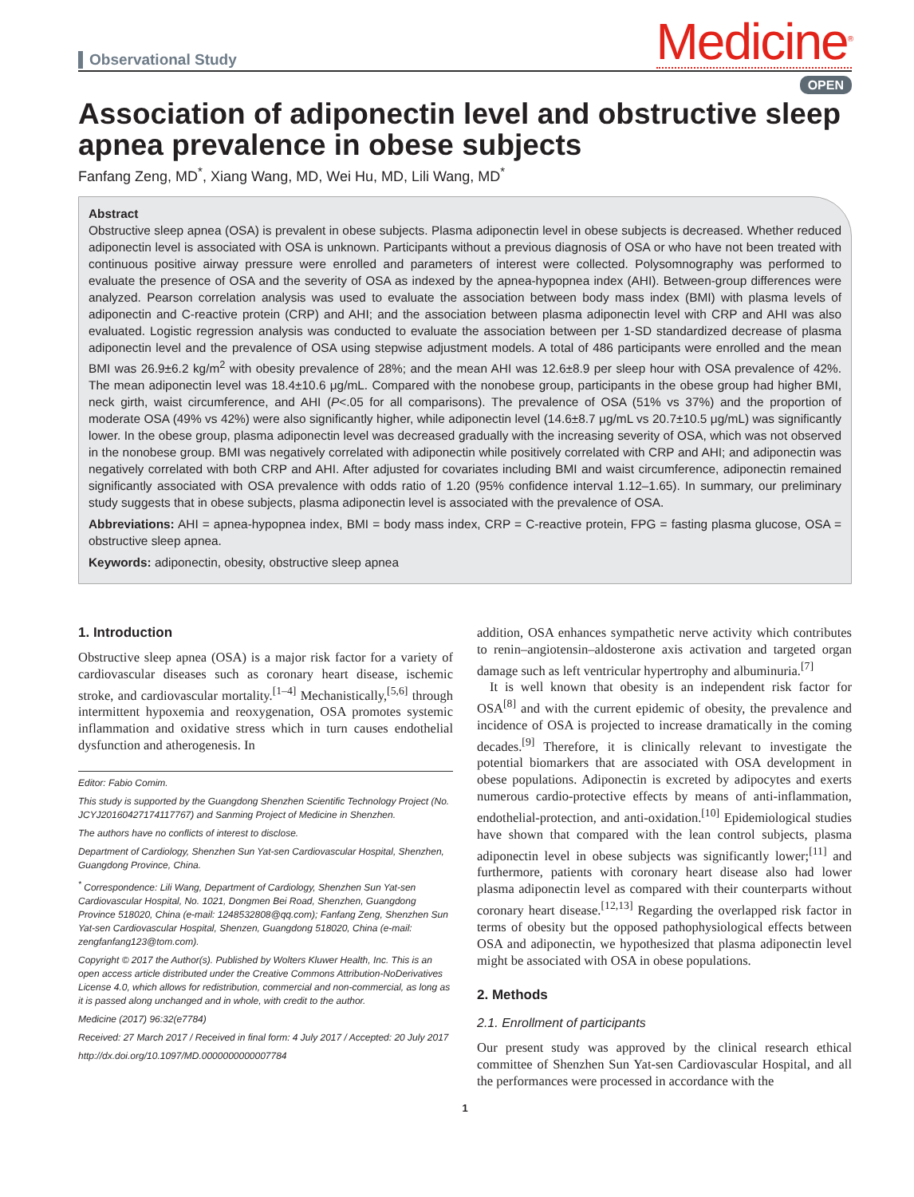Observational Study
Medicine<sup>®</sup>
OPEN
Association of adiponectin level and obstructive sleep apnea prevalence in obese subjects
Fanfang Zeng, MD<sup>*</sup>, Xiang Wang, MD, Wei Hu, MD, Lili Wang, MD<sup>*</sup>
Abstract
Obstructive sleep apnea (OSA) is prevalent in obese subjects. Plasma adiponectin level in obese subjects is decreased. Whether reduced adiponectin level is associated with OSA is unknown. Participants without a previous diagnosis of OSA or who have not been treated with continuous positive airway pressure were enrolled and parameters of interest were collected. Polysomnography was performed to evaluate the presence of OSA and the severity of OSA as indexed by the apnea-hypopnea index (AHI). Between-group differences were analyzed. Pearson correlation analysis was used to evaluate the association between body mass index (BMI) with plasma levels of adiponectin and C-reactive protein (CRP) and AHI; and the association between plasma adiponectin level with CRP and AHI was also evaluated. Logistic regression analysis was conducted to evaluate the association between per 1-SD standardized decrease of plasma adiponectin level and the prevalence of OSA using stepwise adjustment models. A total of 486 participants were enrolled and the mean BMI was 26.9±6.2 kg/m<sup>2</sup> with obesity prevalence of 28%; and the mean AHI was 12.6±8.9 per sleep hour with OSA prevalence of 42%. The mean adiponectin level was 18.4±10.6 μg/mL. Compared with the nonobese group, participants in the obese group had higher BMI, neck girth, waist circumference, and AHI (P<.05 for all comparisons). The prevalence of OSA (51% vs 37%) and the proportion of moderate OSA (49% vs 42%) were also significantly higher, while adiponectin level (14.6±8.7 μg/mL vs 20.7±10.5 μg/mL) was significantly lower. In the obese group, plasma adiponectin level was decreased gradually with the increasing severity of OSA, which was not observed in the nonobese group. BMI was negatively correlated with adiponectin while positively correlated with CRP and AHI; and adiponectin was negatively correlated with both CRP and AHI. After adjusted for covariates including BMI and waist circumference, adiponectin remained significantly associated with OSA prevalence with odds ratio of 1.20 (95% confidence interval 1.12–1.65). In summary, our preliminary study suggests that in obese subjects, plasma adiponectin level is associated with the prevalence of OSA.
Abbreviations: AHI = apnea-hypopnea index, BMI = body mass index, CRP = C-reactive protein, FPG = fasting plasma glucose, OSA = obstructive sleep apnea.
Keywords: adiponectin, obesity, obstructive sleep apnea
1. Introduction
Obstructive sleep apnea (OSA) is a major risk factor for a variety of cardiovascular diseases such as coronary heart disease, ischemic stroke, and cardiovascular mortality.<sup>[1–4]</sup> Mechanistically,<sup>[5,6]</sup> through intermittent hypoxemia and reoxygenation, OSA promotes systemic inflammation and oxidative stress which in turn causes endothelial dysfunction and atherogenesis. In
Editor: Fabio Comim.
This study is supported by the Guangdong Shenzhen Scientific Technology Project (No. JCYJ20160427174117767) and Sanming Project of Medicine in Shenzhen.
The authors have no conflicts of interest to disclose.
Department of Cardiology, Shenzhen Sun Yat-sen Cardiovascular Hospital, Shenzhen, Guangdong Province, China.
<sup>*</sup> Correspondence: Lili Wang, Department of Cardiology, Shenzhen Sun Yat-sen Cardiovascular Hospital, No. 1021, Dongmen Bei Road, Shenzhen, Guangdong Province 518020, China (e-mail: 1248532808@qq.com); Fanfang Zeng, Shenzhen Sun Yat-sen Cardiovascular Hospital, Shenzen, Guangdong 518020, China (e-mail: zengfanfang123@tom.com).
Copyright © 2017 the Author(s). Published by Wolters Kluwer Health, Inc. This is an open access article distributed under the Creative Commons Attribution-NoDerivatives License 4.0, which allows for redistribution, commercial and non-commercial, as long as it is passed along unchanged and in whole, with credit to the author.
Medicine (2017) 96:32(e7784)
Received: 27 March 2017 / Received in final form: 4 July 2017 / Accepted: 20 July 2017
http://dx.doi.org/10.1097/MD.0000000000007784
addition, OSA enhances sympathetic nerve activity which contributes to renin–angiotensin–aldosterone axis activation and targeted organ damage such as left ventricular hypertrophy and albuminuria.<sup>[7]</sup>
It is well known that obesity is an independent risk factor for OSA<sup>[8]</sup> and with the current epidemic of obesity, the prevalence and incidence of OSA is projected to increase dramatically in the coming decades.<sup>[9]</sup> Therefore, it is clinically relevant to investigate the potential biomarkers that are associated with OSA development in obese populations. Adiponectin is excreted by adipocytes and exerts numerous cardio-protective effects by means of anti-inflammation, endothelial-protection, and anti-oxidation.<sup>[10]</sup> Epidemiological studies have shown that compared with the lean control subjects, plasma adiponectin level in obese subjects was significantly lower;<sup>[11]</sup> and furthermore, patients with coronary heart disease also had lower plasma adiponectin level as compared with their counterparts without coronary heart disease.<sup>[12,13]</sup> Regarding the overlapped risk factor in terms of obesity but the opposed pathophysiological effects between OSA and adiponectin, we hypothesized that plasma adiponectin level might be associated with OSA in obese populations.
2. Methods
2.1. Enrollment of participants
Our present study was approved by the clinical research ethical committee of Shenzhen Sun Yat-sen Cardiovascular Hospital, and all the performances were processed in accordance with the
1